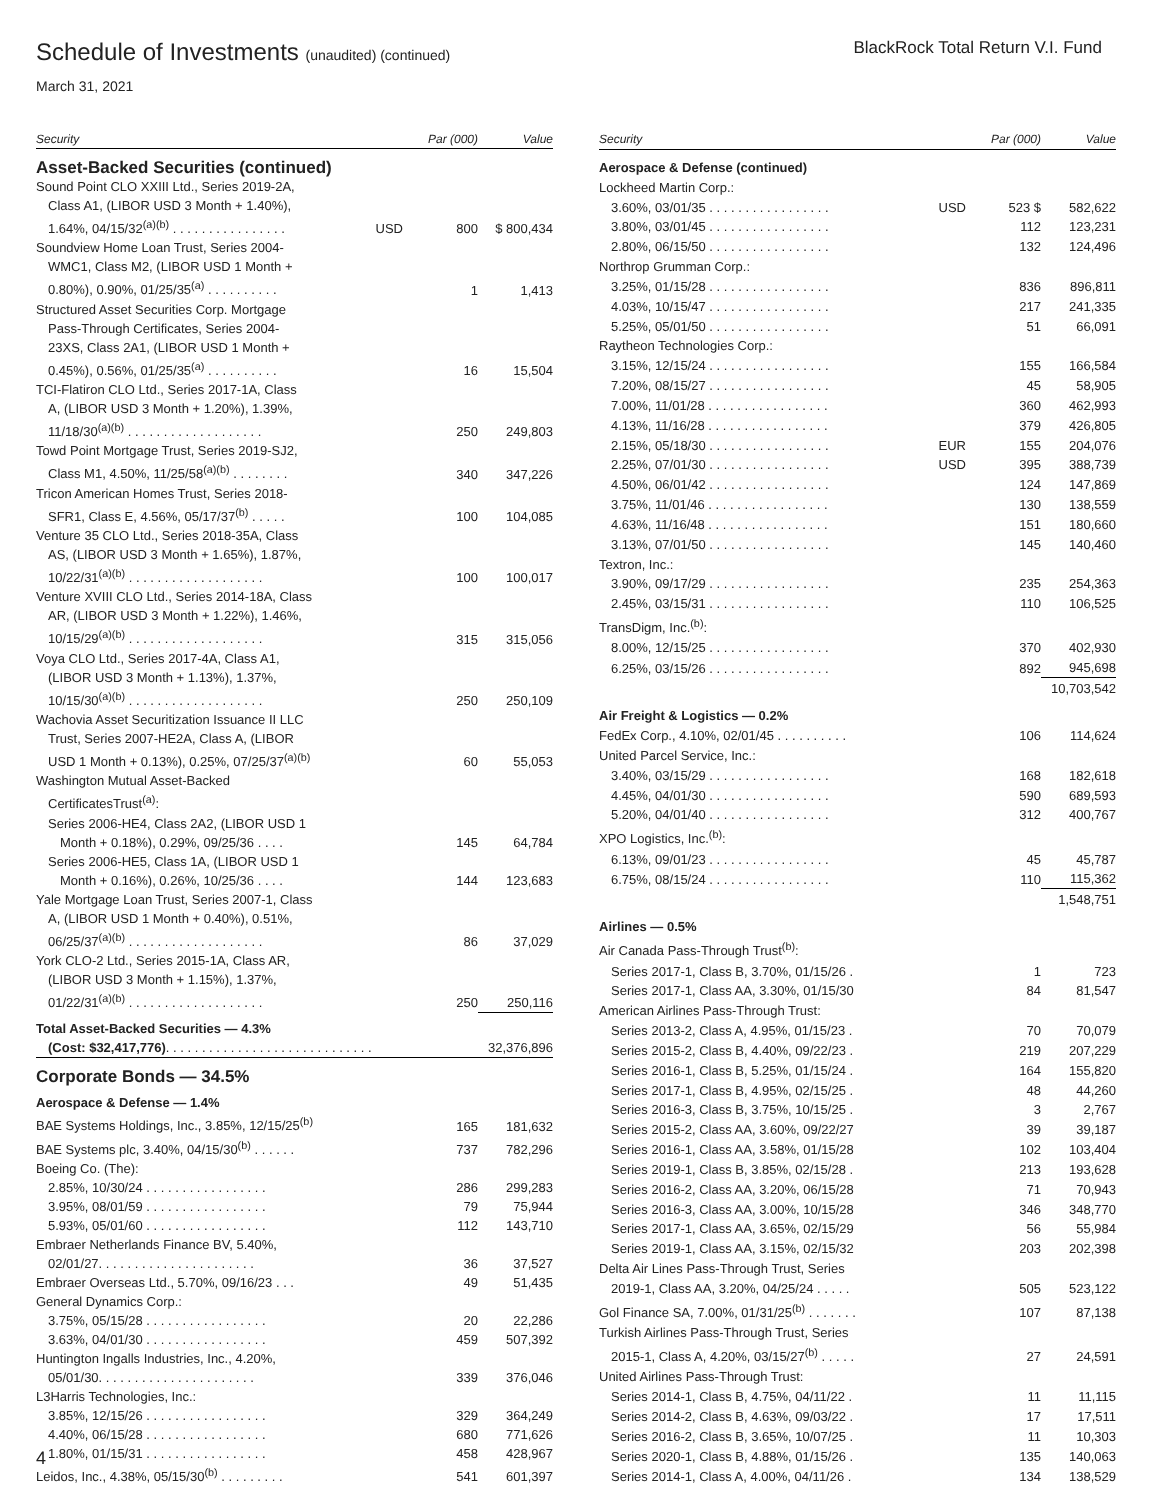Schedule of Investments (unaudited) (continued)
BlackRock Total Return V.I. Fund
March 31, 2021
| Security | | Par (000) | Value |
| --- | --- | --- | --- |
| Asset-Backed Securities (continued) | | | |
| Sound Point CLO XXIII Ltd., Series 2019-2A, | | | |
| Class A1, (LIBOR USD 3 Month + 1.40%), | | | |
| 1.64%, 04/15/32<sup>(a)(b)</sup> . . . . . . . . . . . . . . . . | USD | 800 | $ 800,434 |
| Soundview Home Loan Trust, Series 2004- | | | |
| WMC1, Class M2, (LIBOR USD 1 Month + | | | |
| 0.80%), 0.90%, 01/25/35<sup>(a)</sup> . . . . . . . . . . | | 1 | 1,413 |
| Structured Asset Securities Corp. Mortgage | | | |
| Pass-Through Certificates, Series 2004- | | | |
| 23XS, Class 2A1, (LIBOR USD 1 Month + | | | |
| 0.45%), 0.56%, 01/25/35<sup>(a)</sup> . . . . . . . . . . | | 16 | 15,504 |
| TCI-Flatiron CLO Ltd., Series 2017-1A, Class | | | |
| A, (LIBOR USD 3 Month + 1.20%), 1.39%, | | | |
| 11/18/30<sup>(a)(b)</sup> . . . . . . . . . . . . . . . . . . . | | 250 | 249,803 |
| Towd Point Mortgage Trust, Series 2019-SJ2, | | | |
| Class M1, 4.50%, 11/25/58<sup>(a)(b)</sup> . . . . . . . . | | 340 | 347,226 |
| Tricon American Homes Trust, Series 2018- | | | |
| SFR1, Class E, 4.56%, 05/17/37<sup>(b)</sup> . . . . . | | 100 | 104,085 |
| Venture 35 CLO Ltd., Series 2018-35A, Class | | | |
| AS, (LIBOR USD 3 Month + 1.65%), 1.87%, | | | |
| 10/22/31<sup>(a)(b)</sup> . . . . . . . . . . . . . . . . . . . | | 100 | 100,017 |
| Venture XVIII CLO Ltd., Series 2014-18A, Class | | | |
| AR, (LIBOR USD 3 Month + 1.22%), 1.46%, | | | |
| 10/15/29<sup>(a)(b)</sup> . . . . . . . . . . . . . . . . . . . | | 315 | 315,056 |
| Voya CLO Ltd., Series 2017-4A, Class A1, | | | |
| (LIBOR USD 3 Month + 1.13%), 1.37%, | | | |
| 10/15/30<sup>(a)(b)</sup> . . . . . . . . . . . . . . . . . . . | | 250 | 250,109 |
| Wachovia Asset Securitization Issuance II LLC | | | |
| Trust, Series 2007-HE2A, Class A, (LIBOR | | | |
| USD 1 Month + 0.13%), 0.25%, 07/25/37<sup>(a)(b)</sup> | | 60 | 55,053 |
| Washington Mutual Asset-Backed | | | |
| CertificatesTrust<sup>(a)</sup>: | | | |
| Series 2006-HE4, Class 2A2, (LIBOR USD 1 | | | |
| Month + 0.18%), 0.29%, 09/25/36 . . . . | | 145 | 64,784 |
| Series 2006-HE5, Class 1A, (LIBOR USD 1 | | | |
| Month + 0.16%), 0.26%, 10/25/36 . . . . | | 144 | 123,683 |
| Yale Mortgage Loan Trust, Series 2007-1, Class | | | |
| A, (LIBOR USD 1 Month + 0.40%), 0.51%, | | | |
| 06/25/37<sup>(a)(b)</sup> . . . . . . . . . . . . . . . . . . . | | 86 | 37,029 |
| York CLO-2 Ltd., Series 2015-1A, Class AR, | | | |
| (LIBOR USD 3 Month + 1.15%), 1.37%, | | | |
| 01/22/31<sup>(a)(b)</sup> . . . . . . . . . . . . . . . . . . . | | 250 | 250,116 |
| Total Asset-Backed Securities — 4.3% | | | |
| (Cost: $32,417,776) . . . . . . . . . . . . . . . . . . . . . . . . . . . . . | | | 32,376,896 |
| Corporate Bonds — 34.5% | | | |
| Aerospace & Defense — 1.4% | | | |
| BAE Systems Holdings, Inc., 3.85%, 12/15/25<sup>(b)</sup> | | 165 | 181,632 |
| BAE Systems plc, 3.40%, 04/15/30<sup>(b)</sup> . . . . . . | | 737 | 782,296 |
| Boeing Co. (The): | | | |
| 2.85%, 10/30/24 . . . . . . . . . . . . . . . . . | | 286 | 299,283 |
| 3.95%, 08/01/59 . . . . . . . . . . . . . . . . . | | 79 | 75,944 |
| 5.93%, 05/01/60 . . . . . . . . . . . . . . . . . | | 112 | 143,710 |
| Embraer Netherlands Finance BV, 5.40%, | | | |
| 02/01/27. . . . . . . . . . . . . . . . . . . . . . | | 36 | 37,527 |
| Embraer Overseas Ltd., 5.70%, 09/16/23 . . . | | 49 | 51,435 |
| General Dynamics Corp.: | | | |
| 3.75%, 05/15/28 . . . . . . . . . . . . . . . . . | | 20 | 22,286 |
| 3.63%, 04/01/30 . . . . . . . . . . . . . . . . . | | 459 | 507,392 |
| Huntington Ingalls Industries, Inc., 4.20%, | | | |
| 05/01/30. . . . . . . . . . . . . . . . . . . . . . | | 339 | 376,046 |
| L3Harris Technologies, Inc.: | | | |
| 3.85%, 12/15/26 . . . . . . . . . . . . . . . . . | | 329 | 364,249 |
| 4.40%, 06/15/28 . . . . . . . . . . . . . . . . . | | 680 | 771,626 |
| 1.80%, 01/15/31 . . . . . . . . . . . . . . . . . | | 458 | 428,967 |
| Leidos, Inc., 4.38%, 05/15/30<sup>(b)</sup> . . . . . . . . . | | 541 | 601,397 |
| Security | | Par (000) | Value |
| --- | --- | --- | --- |
| Aerospace & Defense (continued) | | | |
| Lockheed Martin Corp.: | | | |
| 3.60%, 03/01/35 . . . . . . . . . . . . . . . . . | USD | 523 $ | 582,622 |
| 3.80%, 03/01/45 . . . . . . . . . . . . . . . . . | | 112 | 123,231 |
| 2.80%, 06/15/50 . . . . . . . . . . . . . . . . . | | 132 | 124,496 |
| Northrop Grumman Corp.: | | | |
| 3.25%, 01/15/28 . . . . . . . . . . . . . . . . . | | 836 | 896,811 |
| 4.03%, 10/15/47 . . . . . . . . . . . . . . . . . | | 217 | 241,335 |
| 5.25%, 05/01/50 . . . . . . . . . . . . . . . . . | | 51 | 66,091 |
| Raytheon Technologies Corp.: | | | |
| 3.15%, 12/15/24 . . . . . . . . . . . . . . . . . | | 155 | 166,584 |
| 7.20%, 08/15/27 . . . . . . . . . . . . . . . . . | | 45 | 58,905 |
| 7.00%, 11/01/28 . . . . . . . . . . . . . . . . . | | 360 | 462,993 |
| 4.13%, 11/16/28 . . . . . . . . . . . . . . . . . | | 379 | 426,805 |
| 2.15%, 05/18/30 . . . . . . . . . . . . . . . . . | EUR | 155 | 204,076 |
| 2.25%, 07/01/30 . . . . . . . . . . . . . . . . . | USD | 395 | 388,739 |
| 4.50%, 06/01/42 . . . . . . . . . . . . . . . . . | | 124 | 147,869 |
| 3.75%, 11/01/46 . . . . . . . . . . . . . . . . . | | 130 | 138,559 |
| 4.63%, 11/16/48 . . . . . . . . . . . . . . . . . | | 151 | 180,660 |
| 3.13%, 07/01/50 . . . . . . . . . . . . . . . . . | | 145 | 140,460 |
| Textron, Inc.: | | | |
| 3.90%, 09/17/29 . . . . . . . . . . . . . . . . . | | 235 | 254,363 |
| 2.45%, 03/15/31 . . . . . . . . . . . . . . . . . | | 110 | 106,525 |
| TransDigm, Inc.<sup>(b)</sup>: | | | |
| 8.00%, 12/15/25 . . . . . . . . . . . . . . . . . | | 370 | 402,930 |
| 6.25%, 03/15/26 . . . . . . . . . . . . . . . . . | | 892 | 945,698 |
| | | | 10,703,542 |
| Air Freight & Logistics — 0.2% | | | |
| FedEx Corp., 4.10%, 02/01/45 . . . . . . . . . . | | 106 | 114,624 |
| United Parcel Service, Inc.: | | | |
| 3.40%, 03/15/29 . . . . . . . . . . . . . . . . . | | 168 | 182,618 |
| 4.45%, 04/01/30 . . . . . . . . . . . . . . . . . | | 590 | 689,593 |
| 5.20%, 04/01/40 . . . . . . . . . . . . . . . . . | | 312 | 400,767 |
| XPO Logistics, Inc.<sup>(b)</sup>: | | | |
| 6.13%, 09/01/23 . . . . . . . . . . . . . . . . . | | 45 | 45,787 |
| 6.75%, 08/15/24 . . . . . . . . . . . . . . . . . | | 110 | 115,362 |
| | | | 1,548,751 |
| Airlines — 0.5% | | | |
| Air Canada Pass-Through Trust<sup>(b)</sup>: | | | |
| Series 2017-1, Class B, 3.70%, 01/15/26 . | | 1 | 723 |
| Series 2017-1, Class AA, 3.30%, 01/15/30 | | 84 | 81,547 |
| American Airlines Pass-Through Trust: | | | |
| Series 2013-2, Class A, 4.95%, 01/15/23 . | | 70 | 70,079 |
| Series 2015-2, Class B, 4.40%, 09/22/23 . | | 219 | 207,229 |
| Series 2016-1, Class B, 5.25%, 01/15/24 . | | 164 | 155,820 |
| Series 2017-1, Class B, 4.95%, 02/15/25 . | | 48 | 44,260 |
| Series 2016-3, Class B, 3.75%, 10/15/25 . | | 3 | 2,767 |
| Series 2015-2, Class AA, 3.60%, 09/22/27 | | 39 | 39,187 |
| Series 2016-1, Class AA, 3.58%, 01/15/28 | | 102 | 103,404 |
| Series 2019-1, Class B, 3.85%, 02/15/28 . | | 213 | 193,628 |
| Series 2016-2, Class AA, 3.20%, 06/15/28 | | 71 | 70,943 |
| Series 2016-3, Class AA, 3.00%, 10/15/28 | | 346 | 348,770 |
| Series 2017-1, Class AA, 3.65%, 02/15/29 | | 56 | 55,984 |
| Series 2019-1, Class AA, 3.15%, 02/15/32 | | 203 | 202,398 |
| Delta Air Lines Pass-Through Trust, Series | | | |
| 2019-1, Class AA, 3.20%, 04/25/24 . . . . . | | 505 | 523,122 |
| Gol Finance SA, 7.00%, 01/31/25<sup>(b)</sup> . . . . . . . | | 107 | 87,138 |
| Turkish Airlines Pass-Through Trust, Series | | | |
| 2015-1, Class A, 4.20%, 03/15/27<sup>(b)</sup> . . . . . | | 27 | 24,591 |
| United Airlines Pass-Through Trust: | | | |
| Series 2014-1, Class B, 4.75%, 04/11/22 . | | 11 | 11,115 |
| Series 2014-2, Class B, 4.63%, 09/03/22 . | | 17 | 17,511 |
| Series 2016-2, Class B, 3.65%, 10/07/25 . | | 11 | 10,303 |
| Series 2020-1, Class B, 4.88%, 01/15/26 . | | 135 | 140,063 |
| Series 2014-1, Class A, 4.00%, 04/11/26 . | | 134 | 138,529 |
4